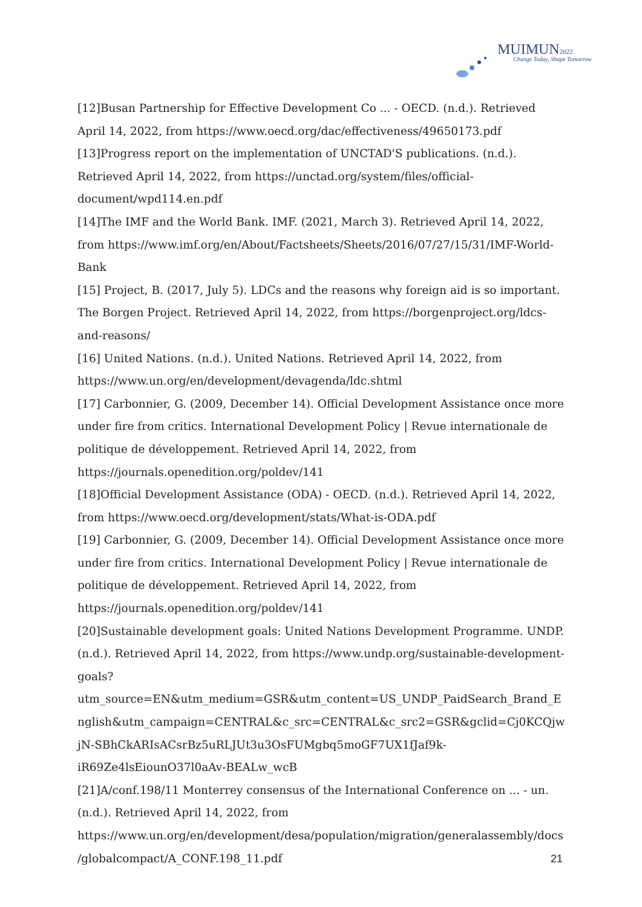MUIMUN2022
Change Today, Shape Tomorrow
[12]Busan Partnership for Effective Development Co ... - OECD. (n.d.). Retrieved April 14, 2022, from https://www.oecd.org/dac/effectiveness/49650173.pdf
[13]Progress report on the implementation of UNCTAD'S publications. (n.d.). Retrieved April 14, 2022, from https://unctad.org/system/files/official-document/wpd114.en.pdf
[14]The IMF and the World Bank. IMF. (2021, March 3). Retrieved April 14, 2022, from https://www.imf.org/en/About/Factsheets/Sheets/2016/07/27/15/31/IMF-World-Bank
[15] Project, B. (2017, July 5). LDCs and the reasons why foreign aid is so important. The Borgen Project. Retrieved April 14, 2022, from https://borgenproject.org/ldcs-and-reasons/
[16] United Nations. (n.d.). United Nations. Retrieved April 14, 2022, from https://www.un.org/en/development/devagenda/ldc.shtml
[17] Carbonnier, G. (2009, December 14). Official Development Assistance once more under fire from critics. International Development Policy | Revue internationale de politique de développement. Retrieved April 14, 2022, from https://journals.openedition.org/poldev/141
[18]Official Development Assistance (ODA) - OECD. (n.d.). Retrieved April 14, 2022, from https://www.oecd.org/development/stats/What-is-ODA.pdf
[19] Carbonnier, G. (2009, December 14). Official Development Assistance once more under fire from critics. International Development Policy | Revue internationale de politique de développement. Retrieved April 14, 2022, from https://journals.openedition.org/poldev/141
[20]Sustainable development goals: United Nations Development Programme. UNDP. (n.d.). Retrieved April 14, 2022, from https://www.undp.org/sustainable-development-goals?utm_source=EN&utm_medium=GSR&utm_content=US_UNDP_PaidSearch_Brand_English&utm_campaign=CENTRAL&c_src=CENTRAL&c_src2=GSR&gclid=Cj0KCQjwjN-SBhCkARIsACsrBz5uRLJUt3u3OsFUMgbq5moGF7UX1fJaf9k-iR69Ze4lsEiounO37l0aAv-BEALw_wcB
[21]A/conf.198/11 Monterrey consensus of the International Conference on ... - un. (n.d.). Retrieved April 14, 2022, from https://www.un.org/en/development/desa/population/migration/generalassembly/docs/globalcompact/A_CONF.198_11.pdf
21